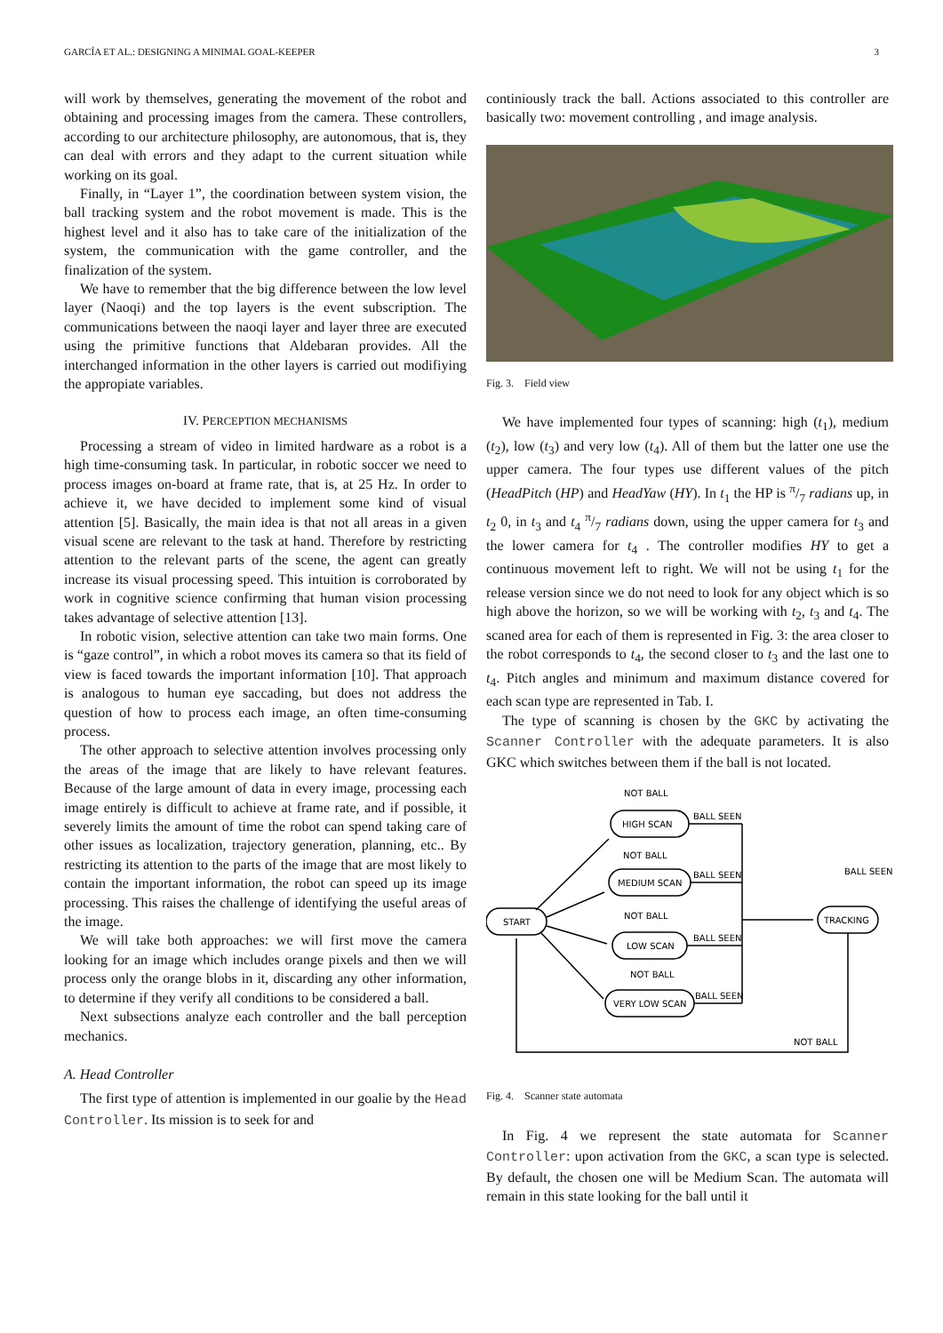GARCÍA ET AL.: DESIGNING A MINIMAL GOAL-KEEPER 3
will work by themselves, generating the movement of the robot and obtaining and processing images from the camera. These controllers, according to our architecture philosophy, are autonomous, that is, they can deal with errors and they adapt to the current situation while working on its goal.
Finally, in “Layer 1”, the coordination between system vision, the ball tracking system and the robot movement is made. This is the highest level and it also has to take care of the initialization of the system, the communication with the game controller, and the finalization of the system.
We have to remember that the big difference between the low level layer (Naoqi) and the top layers is the event subscription. The communications between the naoqi layer and layer three are executed using the primitive functions that Aldebaran provides. All the interchanged information in the other layers is carried out modifiying the appropiate variables.
IV. PERCEPTION MECHANISMS
Processing a stream of video in limited hardware as a robot is a high time-consuming task. In particular, in robotic soccer we need to process images on-board at frame rate, that is, at 25 Hz. In order to achieve it, we have decided to implement some kind of visual attention [5]. Basically, the main idea is that not all areas in a given visual scene are relevant to the task at hand. Therefore by restricting attention to the relevant parts of the scene, the agent can greatly increase its visual processing speed. This intuition is corroborated by work in cognitive science confirming that human vision processing takes advantage of selective attention [13].
In robotic vision, selective attention can take two main forms. One is “gaze control”, in which a robot moves its camera so that its field of view is faced towards the important information [10]. That approach is analogous to human eye saccading, but does not address the question of how to process each image, an often time-consuming process.
The other approach to selective attention involves processing only the areas of the image that are likely to have relevant features. Because of the large amount of data in every image, processing each image entirely is difficult to achieve at frame rate, and if possible, it severely limits the amount of time the robot can spend taking care of other issues as localization, trajectory generation, planning, etc.. By restricting its attention to the parts of the image that are most likely to contain the important information, the robot can speed up its image processing. This raises the challenge of identifying the useful areas of the image.
We will take both approaches: we will first move the camera looking for an image which includes orange pixels and then we will process only the orange blobs in it, discarding any other information, to determine if they verify all conditions to be considered a ball.
Next subsections analyze each controller and the ball perception mechanics.
A. Head Controller
The first type of attention is implemented in our goalie by the Head Controller. Its mission is to seek for and
continiously track the ball. Actions associated to this controller are basically two: movement controlling , and image analysis.
Fig. 3. Field view
We have implemented four types of scanning: high (t<sub>1</sub>), medium (t<sub>2</sub>), low (t<sub>3</sub>) and very low (t<sub>4</sub>). All of them but the latter one use the upper camera. The four types use different values of the pitch (HeadPitch (HP) and HeadYaw (HY). In t<sub>1</sub> the HP is π/7 radians up, in t<sub>2</sub> 0, in t<sub>3</sub> and t<sub>4</sub> π/7 radians down, using the upper camera for t<sub>3</sub> and the lower camera for t<sub>4</sub> . The controller modifies HY to get a continuous movement left to right. We will not be using t<sub>1</sub> for the release version since we do not need to look for any object which is so high above the horizon, so we will be working with t<sub>2</sub>, t<sub>3</sub> and t<sub>4</sub>. The scaned area for each of them is represented in Fig. 3: the area closer to the robot corresponds to t<sub>4</sub>, the second closer to t<sub>3</sub> and the last one to t<sub>4</sub>. Pitch angles and minimum and maximum distance covered for each scan type are represented in Tab. I.
The type of scanning is chosen by the GKC by activating the Scanner Controller with the adequate parameters. It is also GKC which switches between them if the ball is not located.
HIGH SCAN
MEDIUM SCAN
LOW SCAN
VERY LOW SCAN
START
TRACKING
NOT BALL
BALL SEEN
NOT BALL
BALL SEEN
NOT BALL
BALL SEEN
NOT BALL
BALL SEEN
BALL SEEN
NOT BALL
Fig. 4. Scanner state automata
In Fig. 4 we represent the state automata for Scanner Controller: upon activation from the GKC, a scan type is selected. By default, the chosen one will be Medium Scan. The automata will remain in this state looking for the ball until it